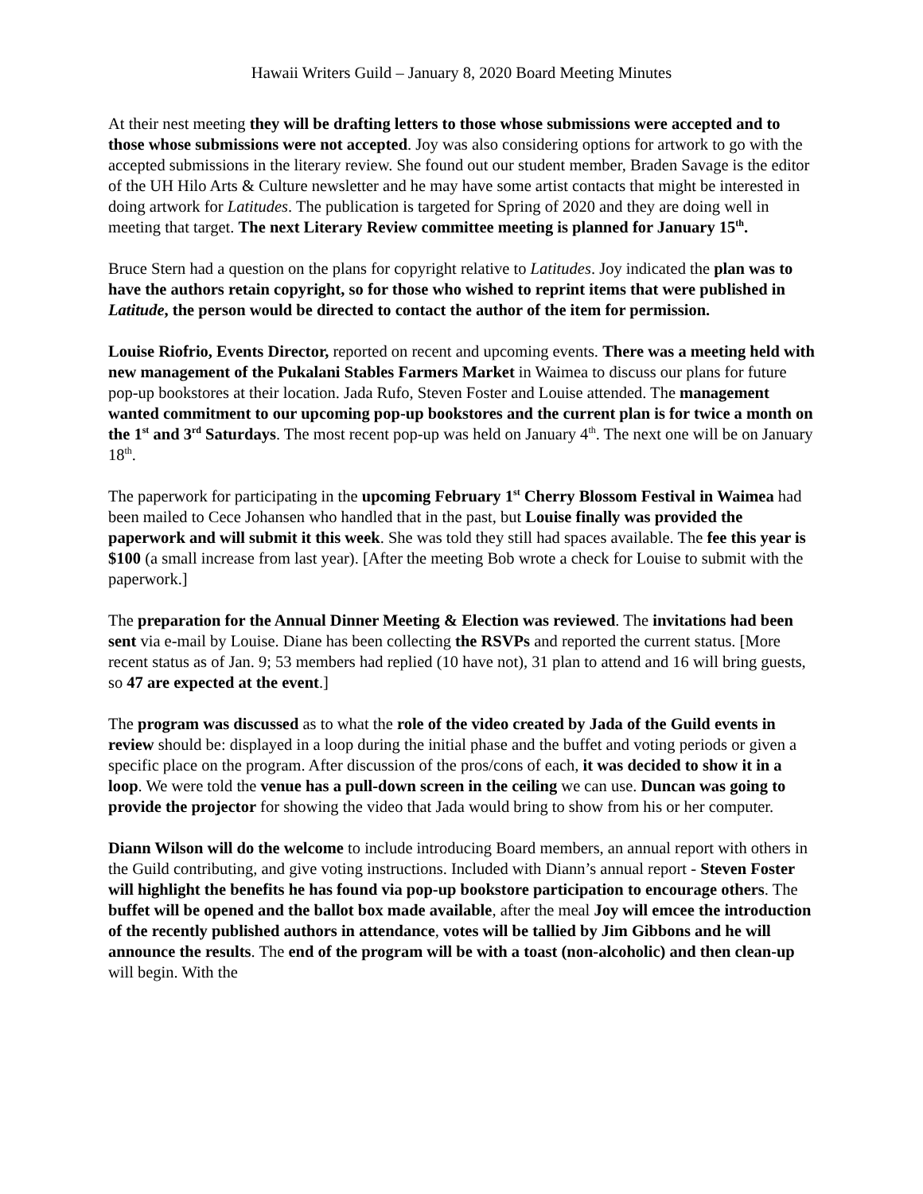Hawaii Writers Guild – January 8, 2020 Board Meeting Minutes
At their nest meeting they will be drafting letters to those whose submissions were accepted and to those whose submissions were not accepted. Joy was also considering options for artwork to go with the accepted submissions in the literary review. She found out our student member, Braden Savage is the editor of the UH Hilo Arts & Culture newsletter and he may have some artist contacts that might be interested in doing artwork for Latitudes. The publication is targeted for Spring of 2020 and they are doing well in meeting that target. The next Literary Review committee meeting is planned for January 15<sup>th</sup>.
Bruce Stern had a question on the plans for copyright relative to Latitudes. Joy indicated the plan was to have the authors retain copyright, so for those who wished to reprint items that were published in Latitude, the person would be directed to contact the author of the item for permission.
Louise Riofrio, Events Director, reported on recent and upcoming events. There was a meeting held with new management of the Pukalani Stables Farmers Market in Waimea to discuss our plans for future pop-up bookstores at their location. Jada Rufo, Steven Foster and Louise attended. The management wanted commitment to our upcoming pop-up bookstores and the current plan is for twice a month on the 1<sup>st</sup> and 3<sup>rd</sup> Saturdays. The most recent pop-up was held on January 4<sup>th</sup>. The next one will be on January 18<sup>th</sup>.
The paperwork for participating in the upcoming February 1<sup>st</sup> Cherry Blossom Festival in Waimea had been mailed to Cece Johansen who handled that in the past, but Louise finally was provided the paperwork and will submit it this week. She was told they still had spaces available. The fee this year is $100 (a small increase from last year). [After the meeting Bob wrote a check for Louise to submit with the paperwork.]
The preparation for the Annual Dinner Meeting & Election was reviewed. The invitations had been sent via e-mail by Louise. Diane has been collecting the RSVPs and reported the current status. [More recent status as of Jan. 9; 53 members had replied (10 have not), 31 plan to attend and 16 will bring guests, so 47 are expected at the event.]
The program was discussed as to what the role of the video created by Jada of the Guild events in review should be: displayed in a loop during the initial phase and the buffet and voting periods or given a specific place on the program. After discussion of the pros/cons of each, it was decided to show it in a loop. We were told the venue has a pull-down screen in the ceiling we can use. Duncan was going to provide the projector for showing the video that Jada would bring to show from his or her computer.
Diann Wilson will do the welcome to include introducing Board members, an annual report with others in the Guild contributing, and give voting instructions. Included with Diann’s annual report - Steven Foster will highlight the benefits he has found via pop-up bookstore participation to encourage others. The buffet will be opened and the ballot box made available, after the meal Joy will emcee the introduction of the recently published authors in attendance, votes will be tallied by Jim Gibbons and he will announce the results. The end of the program will be with a toast (non-alcoholic) and then clean-up will begin. With the